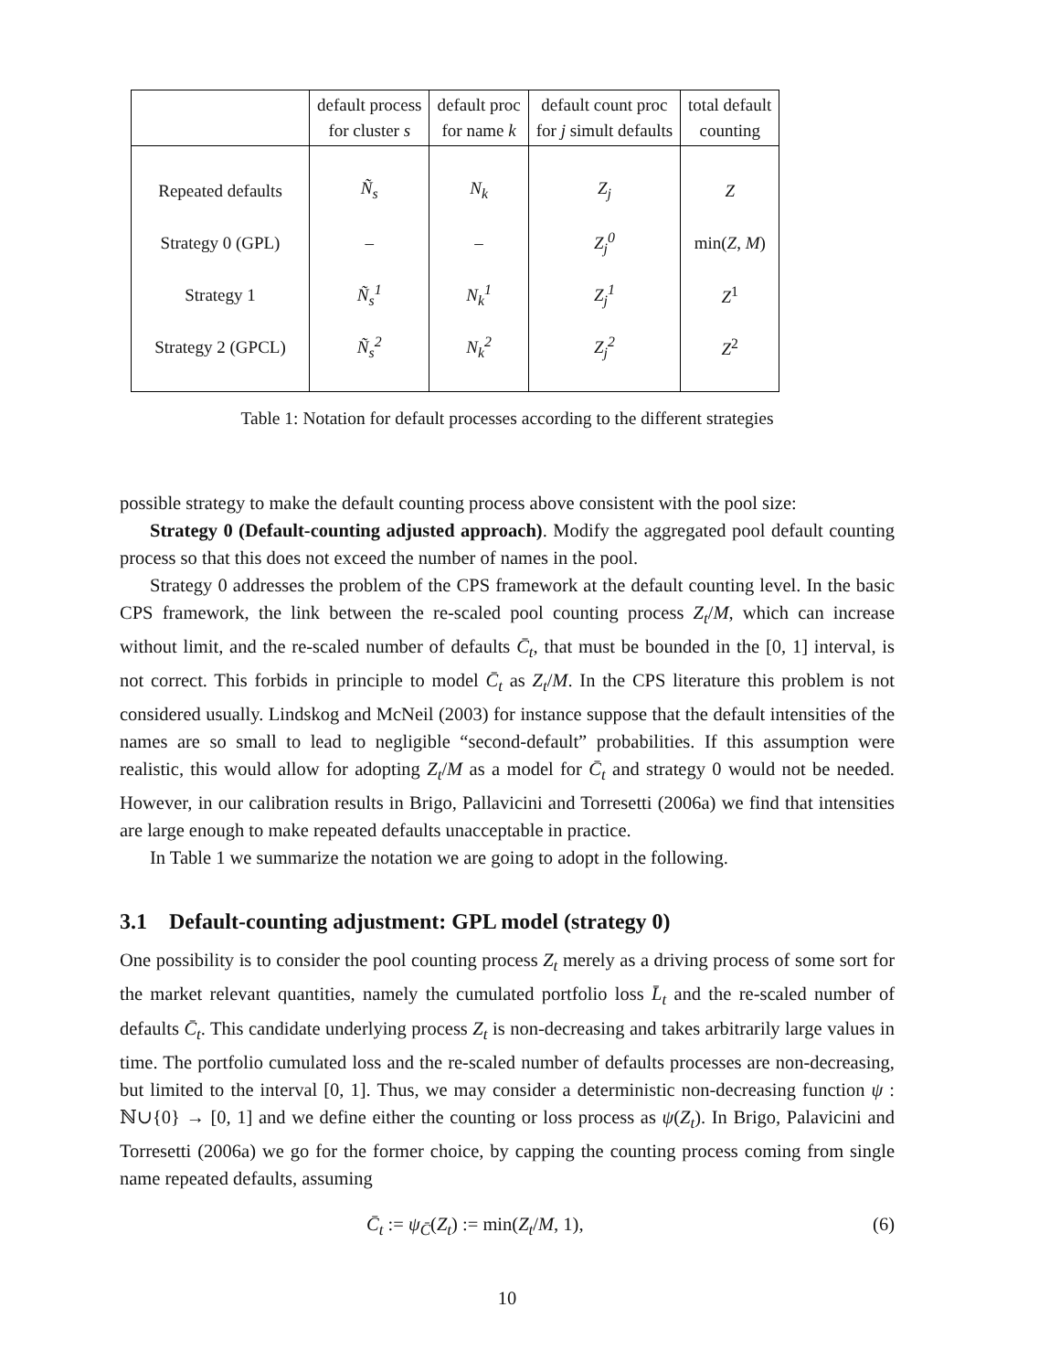| | default process for cluster s | default proc for name k | default count proc for j simult defaults | total default counting |
| --- | --- | --- | --- | --- |
| Repeated defaults | Ñ<sub>s</sub> | N<sub>k</sub> | Z<sub>j</sub> | Z |
| Strategy 0 (GPL) | – | – | Z<sub>j</sub><sup>0</sup> | min( Z , M ) |
| Strategy 1 | Ñ<sub>s</sub><sup>1</sup> | N<sub>k</sub><sup>1</sup> | Z<sub>j</sub><sup>1</sup> | Z<sup>1</sup> |
| Strategy 2 (GPCL) | Ñ<sub>s</sub><sup>2</sup> | N<sub>k</sub><sup>2</sup> | Z<sub>j</sub><sup>2</sup> | Z<sup>2</sup> |
Table 1: Notation for default processes according to the different strategies
possible strategy to make the default counting process above consistent with the pool size:
Strategy 0 (Default-counting adjusted approach). Modify the aggregated pool default counting process so that this does not exceed the number of names in the pool.
Strategy 0 addresses the problem of the CPS framework at the default counting level. In the basic CPS framework, the link between the re-scaled pool counting process Z<sub>t</sub>/M, which can increase without limit, and the re-scaled number of defaults C̄<sub>t</sub>, that must be bounded in the [0, 1] interval, is not correct. This forbids in principle to model C̄<sub>t</sub> as Z<sub>t</sub>/M. In the CPS literature this problem is not considered usually. Lindskog and McNeil (2003) for instance suppose that the default intensities of the names are so small to lead to negligible “second-default” probabilities. If this assumption were realistic, this would allow for adopting Z<sub>t</sub>/M as a model for C̄<sub>t</sub> and strategy 0 would not be needed. However, in our calibration results in Brigo, Pallavicini and Torresetti (2006a) we find that intensities are large enough to make repeated defaults unacceptable in practice.
In Table 1 we summarize the notation we are going to adopt in the following.
3.1 Default-counting adjustment: GPL model (strategy 0)
One possibility is to consider the pool counting process Z<sub>t</sub> merely as a driving process of some sort for the market relevant quantities, namely the cumulated portfolio loss L̄<sub>t</sub> and the re-scaled number of defaults C̄<sub>t</sub>. This candidate underlying process Z<sub>t</sub> is non-decreasing and takes arbitrarily large values in time. The portfolio cumulated loss and the re-scaled number of defaults processes are non-decreasing, but limited to the interval [0, 1]. Thus, we may consider a deterministic non-decreasing function ψ : ℕ∪{0} → [0, 1] and we define either the counting or loss process as ψ(Z<sub>t</sub>). In Brigo, Palavicini and Torresetti (2006a) we go for the former choice, by capping the counting process coming from single name repeated defaults, assuming
C̄<sub>t</sub> := ψ<sub>C̄</sub>(Z<sub>t</sub>) := min(Z<sub>t</sub>/M, 1), (6)
10